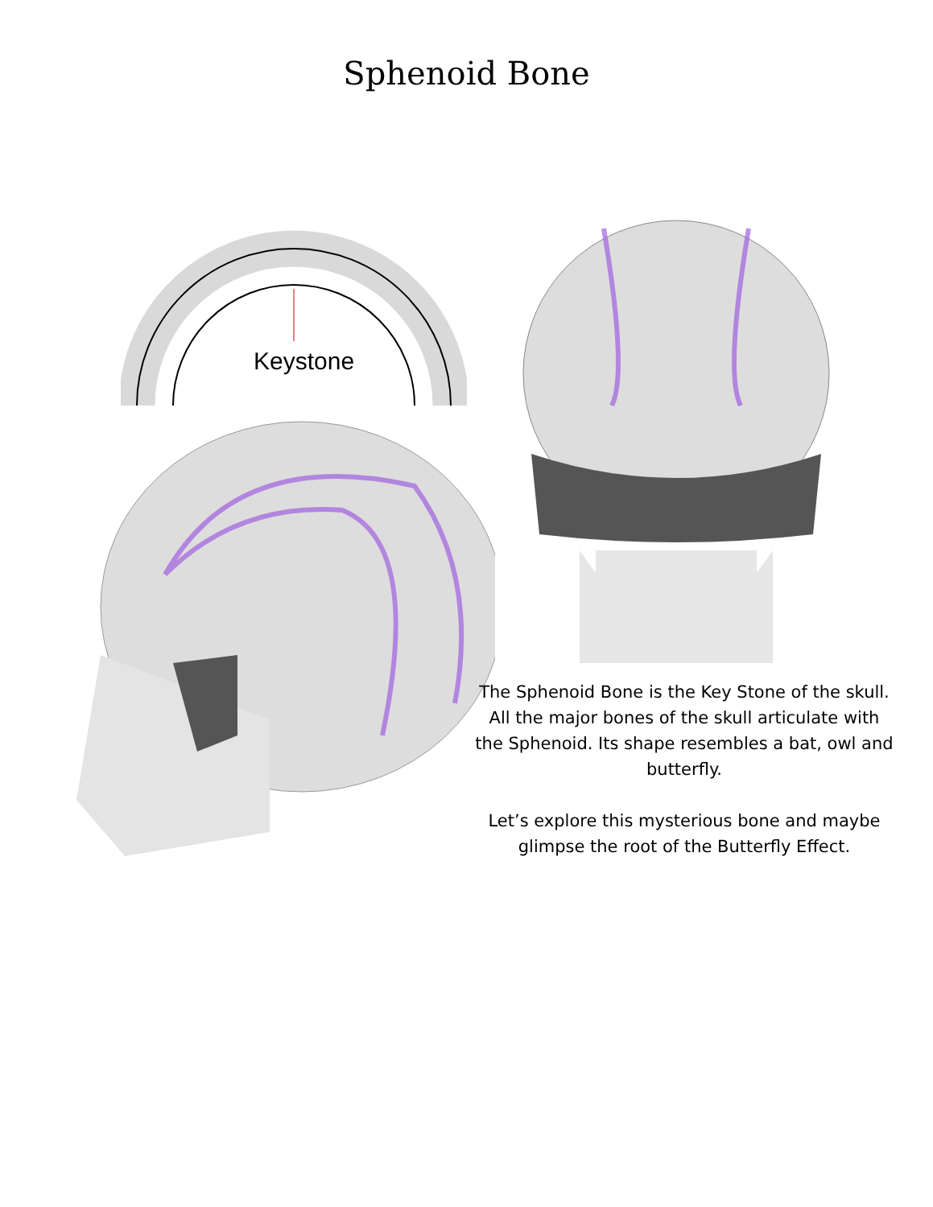Sphenoid Bone
Keystone
The Sphenoid Bone is the Key Stone of the skull. All the major bones of the skull articulate with the Sphenoid. Its shape resembles a bat, owl and butterfly.
Let’s explore this mysterious bone and maybe glimpse the root of the Butterfly Effect.